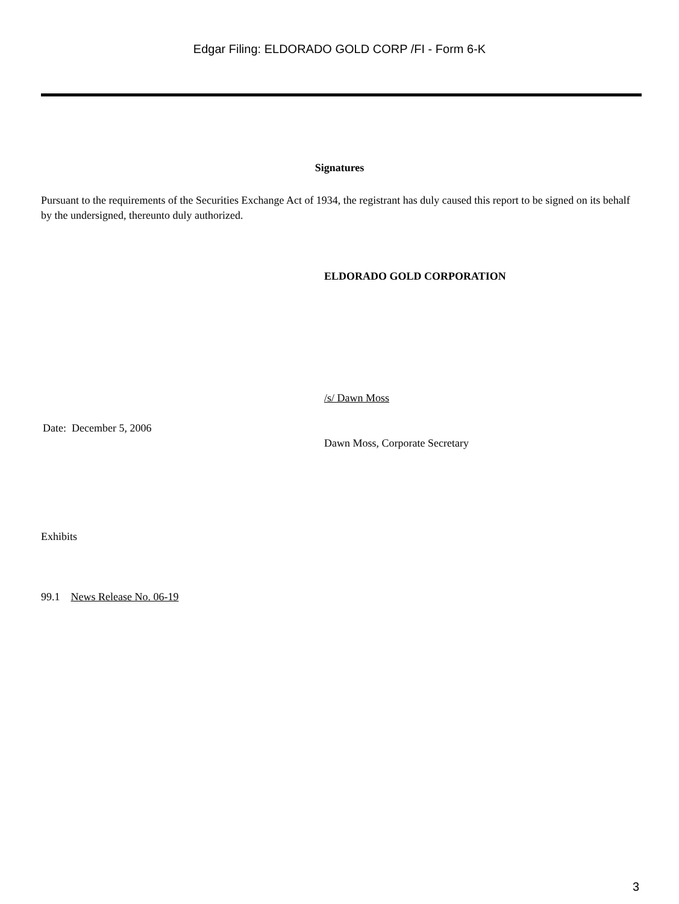Edgar Filing: ELDORADO GOLD CORP /FI - Form 6-K
Signatures
Pursuant to the requirements of the Securities Exchange Act of 1934, the registrant has duly caused this report to be signed on its behalf by the undersigned, thereunto duly authorized.
ELDORADO GOLD CORPORATION
/s/ Dawn Moss
Date: December 5, 2006
Dawn Moss, Corporate Secretary
Exhibits
99.1 News Release No. 06-19
3